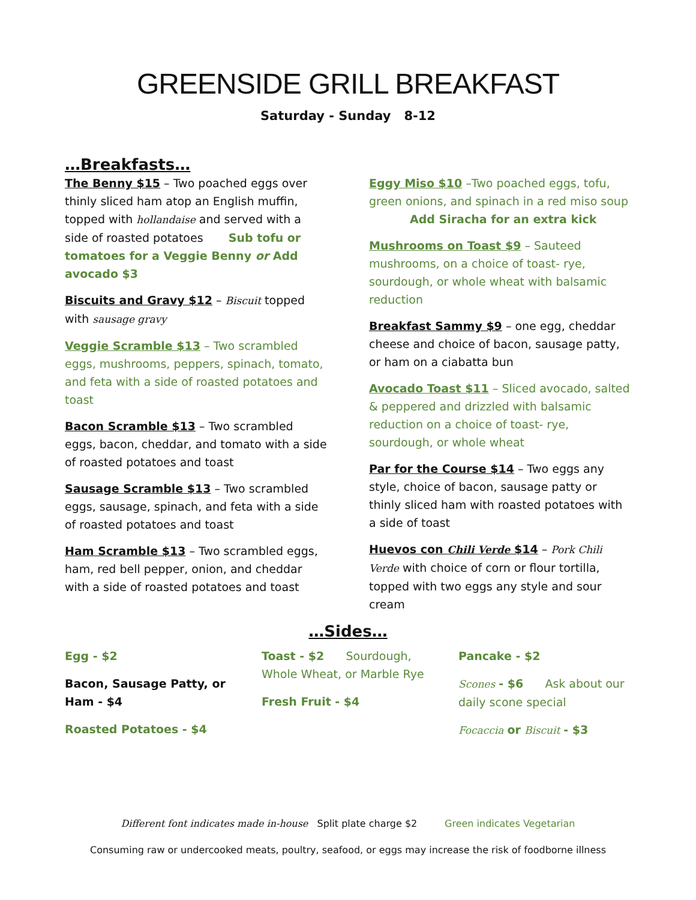GREENSIDE GRILL BREAKFAST
Saturday - Sunday 8-12
…Breakfasts…
The Benny $15 – Two poached eggs over thinly sliced ham atop an English muffin, topped with hollandaise and served with a side of roasted potatoes Sub tofu or tomatoes for a Veggie Benny or Add avocado $3
Biscuits and Gravy $12 – Biscuit topped with sausage gravy
Veggie Scramble $13 – Two scrambled eggs, mushrooms, peppers, spinach, tomato, and feta with a side of roasted potatoes and toast
Bacon Scramble $13 – Two scrambled eggs, bacon, cheddar, and tomato with a side of roasted potatoes and toast
Sausage Scramble $13 – Two scrambled eggs, sausage, spinach, and feta with a side of roasted potatoes and toast
Ham Scramble $13 – Two scrambled eggs, ham, red bell pepper, onion, and cheddar with a side of roasted potatoes and toast
Eggy Miso $10 –Two poached eggs, tofu, green onions, and spinach in a red miso soup
Add Siracha for an extra kick
Mushrooms on Toast $9 – Sauteed mushrooms, on a choice of toast- rye, sourdough, or whole wheat with balsamic reduction
Breakfast Sammy $9 – one egg, cheddar cheese and choice of bacon, sausage patty, or ham on a ciabatta bun
Avocado Toast $11 – Sliced avocado, salted & peppered and drizzled with balsamic reduction on a choice of toast- rye, sourdough, or whole wheat
Par for the Course $14 – Two eggs any style, choice of bacon, sausage patty or thinly sliced ham with roasted potatoes with a side of toast
Huevos con Chili Verde $14 – Pork Chili Verde with choice of corn or flour tortilla, topped with two eggs any style and sour cream
…Sides…
Egg - $2
Bacon, Sausage Patty, or Ham - $4
Roasted Potatoes - $4
Toast - $2 Sourdough, Whole Wheat, or Marble Rye
Fresh Fruit - $4
Pancake - $2
Scones - $6 Ask about our daily scone special
Focaccia or Biscuit - $3
Different font indicates made in-house Split plate charge $2 Green indicates Vegetarian
Consuming raw or undercooked meats, poultry, seafood, or eggs may increase the risk of foodborne illness